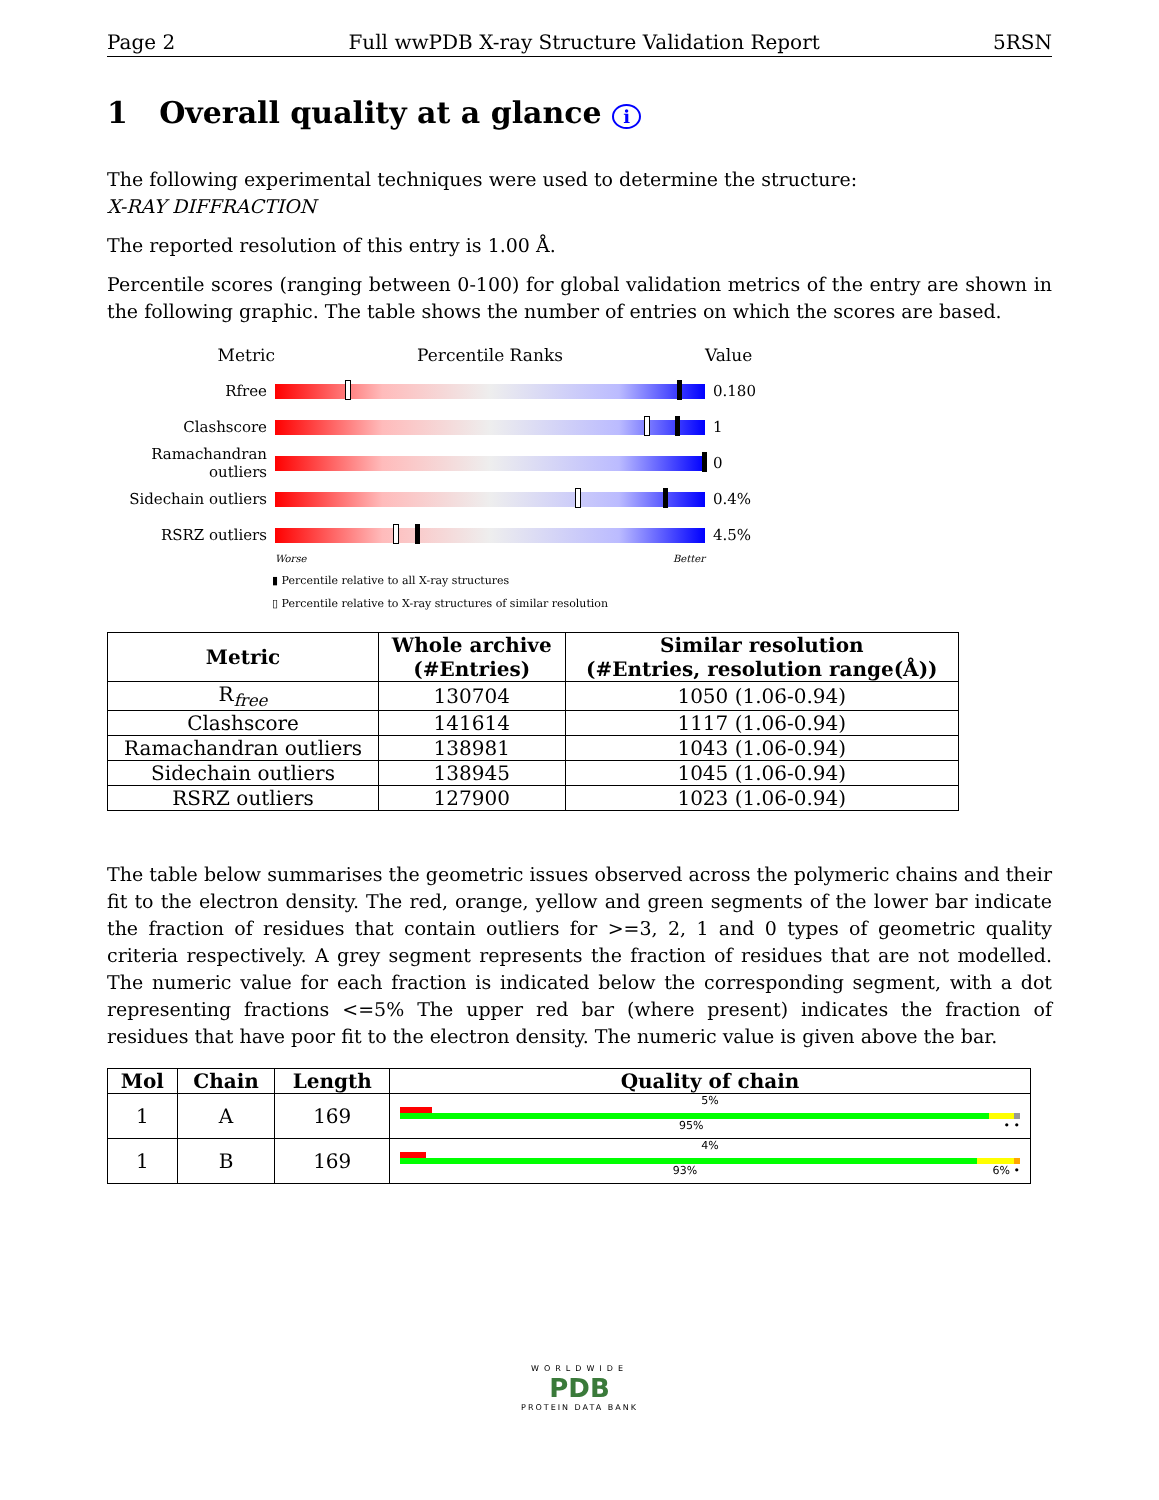Page 2 Full wwPDB X-ray Structure Validation Report 5RSN
1 Overall quality at a glance i
The following experimental techniques were used to determine the structure:
X-RAY DIFFRACTION
The reported resolution of this entry is 1.00 Å.
Percentile scores (ranging between 0-100) for global validation metrics of the entry are shown in the following graphic. The table shows the number of entries on which the scores are based.
Metric Percentile Ranks Value
Rfree 0.180
Clashscore 1
Ramachandran outliers
0
Sidechain outliers
0.4%
RSRZ outliers 4.5%
Worse Better
▮ Percentile relative to all X-ray structures
▯ Percentile relative to X-ray structures of similar resolution
| Metric | Whole archive (#Entries) | Similar resolution (#Entries, resolution range(Å)) |
| --- | --- | --- |
| R<sub>free</sub> | 130704 | 1050 (1.06-0.94) |
| Clashscore | 141614 | 1117 (1.06-0.94) |
| Ramachandran outliers | 138981 | 1043 (1.06-0.94) |
| Sidechain outliers | 138945 | 1045 (1.06-0.94) |
| RSRZ outliers | 127900 | 1023 (1.06-0.94) |
The table below summarises the geometric issues observed across the polymeric chains and their fit to the electron density. The red, orange, yellow and green segments of the lower bar indicate the fraction of residues that contain outliers for >=3, 2, 1 and 0 types of geometric quality criteria respectively. A grey segment represents the fraction of residues that are not modelled. The numeric value for each fraction is indicated below the corresponding segment, with a dot representing fractions <=5% The upper red bar (where present) indicates the fraction of residues that have poor fit to the electron density. The numeric value is given above the bar.
| Mol | Chain | Length | Quality of chain |
| --- | --- | --- | --- |
| 1 | A | 169 | 5% 95% • • |
| 1 | B | 169 | 4% 93% 6% • |
WORLDWIDE
PDB
PROTEIN DATA BANK